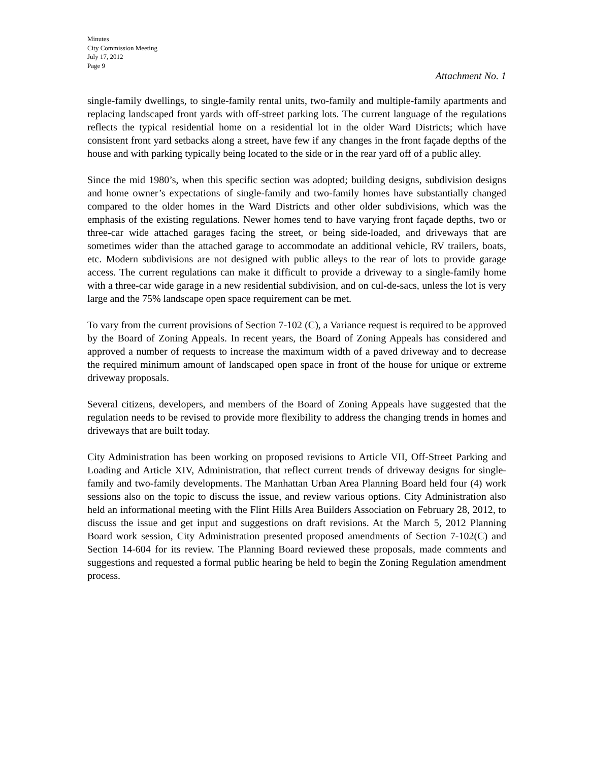Minutes
City Commission Meeting
July 17, 2012
Page 9
Attachment No. 1
single-family dwellings, to single-family rental units, two-family and multiple-family apartments and replacing landscaped front yards with off-street parking lots. The current language of the regulations reflects the typical residential home on a residential lot in the older Ward Districts; which have consistent front yard setbacks along a street, have few if any changes in the front façade depths of the house and with parking typically being located to the side or in the rear yard off of a public alley.
Since the mid 1980’s, when this specific section was adopted; building designs, subdivision designs and home owner’s expectations of single-family and two-family homes have substantially changed compared to the older homes in the Ward Districts and other older subdivisions, which was the emphasis of the existing regulations. Newer homes tend to have varying front façade depths, two or three-car wide attached garages facing the street, or being side-loaded, and driveways that are sometimes wider than the attached garage to accommodate an additional vehicle, RV trailers, boats, etc. Modern subdivisions are not designed with public alleys to the rear of lots to provide garage access. The current regulations can make it difficult to provide a driveway to a single-family home with a three-car wide garage in a new residential subdivision, and on cul-de-sacs, unless the lot is very large and the 75% landscape open space requirement can be met.
To vary from the current provisions of Section 7-102 (C), a Variance request is required to be approved by the Board of Zoning Appeals. In recent years, the Board of Zoning Appeals has considered and approved a number of requests to increase the maximum width of a paved driveway and to decrease the required minimum amount of landscaped open space in front of the house for unique or extreme driveway proposals.
Several citizens, developers, and members of the Board of Zoning Appeals have suggested that the regulation needs to be revised to provide more flexibility to address the changing trends in homes and driveways that are built today.
City Administration has been working on proposed revisions to Article VII, Off-Street Parking and Loading and Article XIV, Administration, that reflect current trends of driveway designs for single-family and two-family developments. The Manhattan Urban Area Planning Board held four (4) work sessions also on the topic to discuss the issue, and review various options. City Administration also held an informational meeting with the Flint Hills Area Builders Association on February 28, 2012, to discuss the issue and get input and suggestions on draft revisions. At the March 5, 2012 Planning Board work session, City Administration presented proposed amendments of Section 7-102(C) and Section 14-604 for its review. The Planning Board reviewed these proposals, made comments and suggestions and requested a formal public hearing be held to begin the Zoning Regulation amendment process.